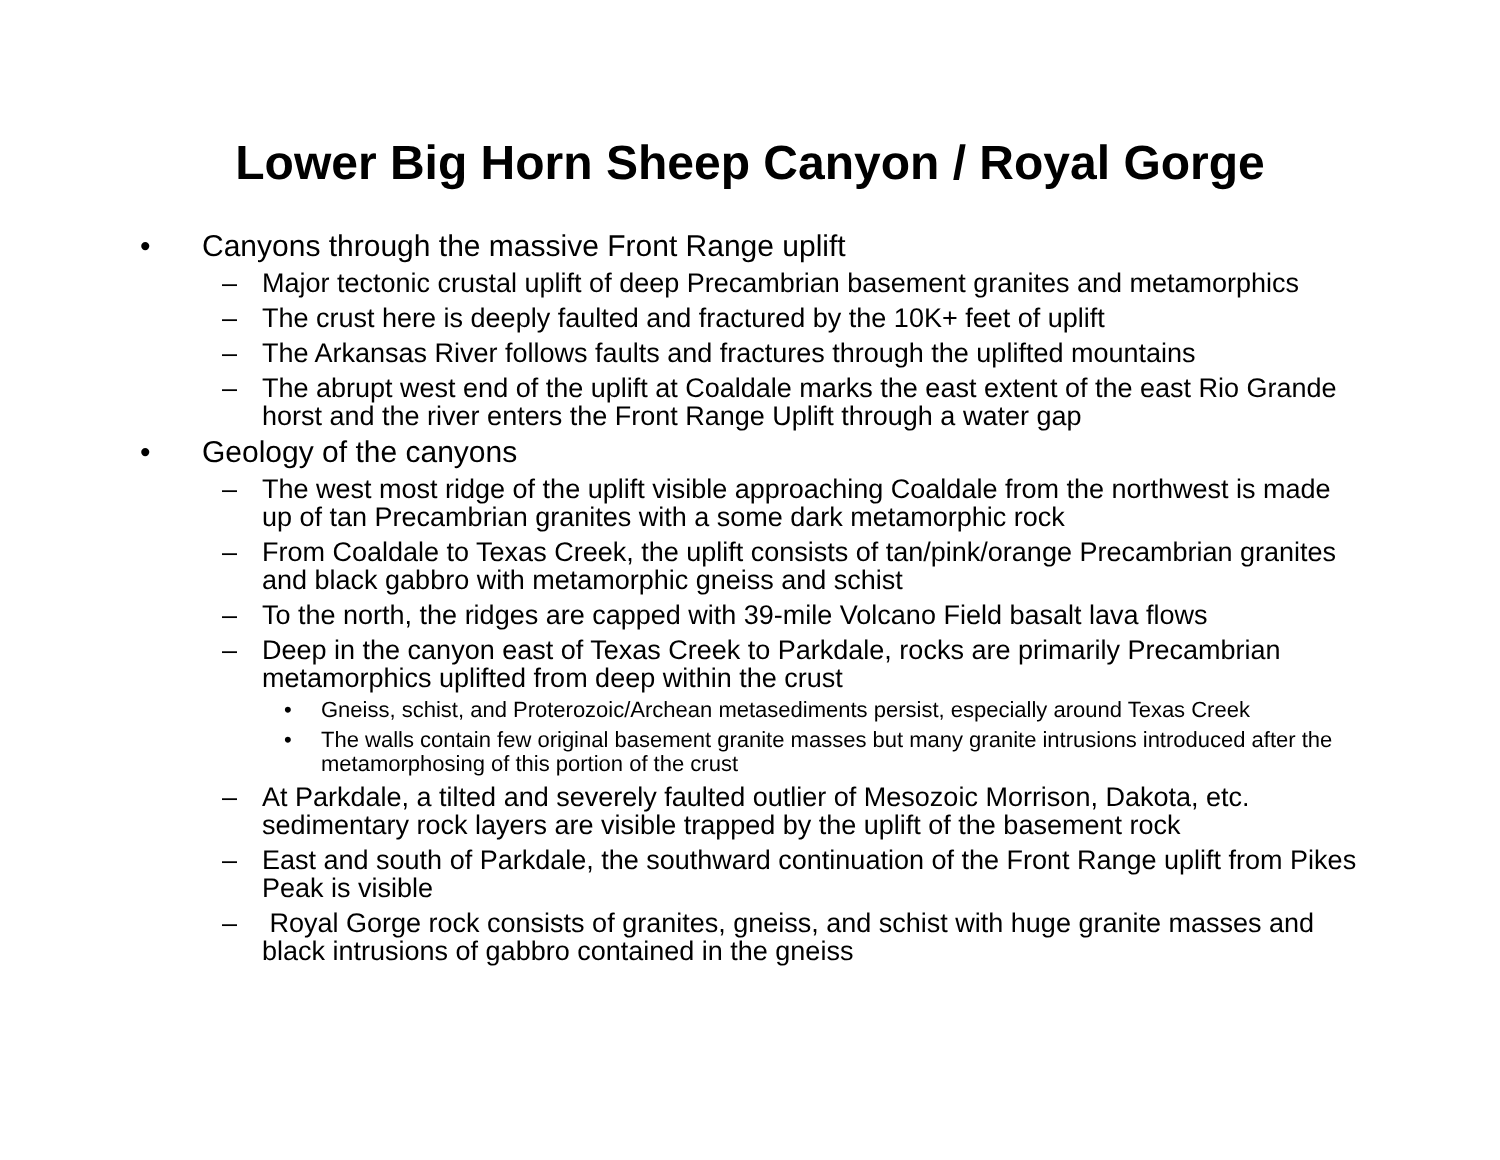Lower Big Horn Sheep Canyon / Royal Gorge
• Canyons through the massive Front Range uplift
– Major tectonic crustal uplift of deep Precambrian basement granites and metamorphics
– The crust here is deeply faulted and fractured by the 10K+ feet of uplift
– The Arkansas River follows faults and fractures through the uplifted mountains
– The abrupt west end of the uplift at Coaldale marks the east extent of the east Rio Grande horst and the river enters the Front Range Uplift through a water gap
• Geology of the canyons
– The west most ridge of the uplift visible approaching Coaldale from the northwest is made up of tan Precambrian granites with a some dark metamorphic rock
– From Coaldale to Texas Creek, the uplift consists of tan/pink/orange Precambrian granites and black gabbro with metamorphic gneiss and schist
– To the north, the ridges are capped with 39-mile Volcano Field basalt lava flows
– Deep in the canyon east of Texas Creek to Parkdale, rocks are primarily Precambrian metamorphics uplifted from deep within the crust
• Gneiss, schist, and Proterozoic/Archean metasediments persist, especially around Texas Creek
• The walls contain few original basement granite masses but many granite intrusions introduced after the metamorphosing of this portion of the crust
– At Parkdale, a tilted and severely faulted outlier of Mesozoic Morrison, Dakota, etc. sedimentary rock layers are visible trapped by the uplift of the basement rock
– East and south of Parkdale, the southward continuation of the Front Range uplift from Pikes Peak is visible
– Royal Gorge rock consists of granites, gneiss, and schist with huge granite masses and black intrusions of gabbro contained in the gneiss